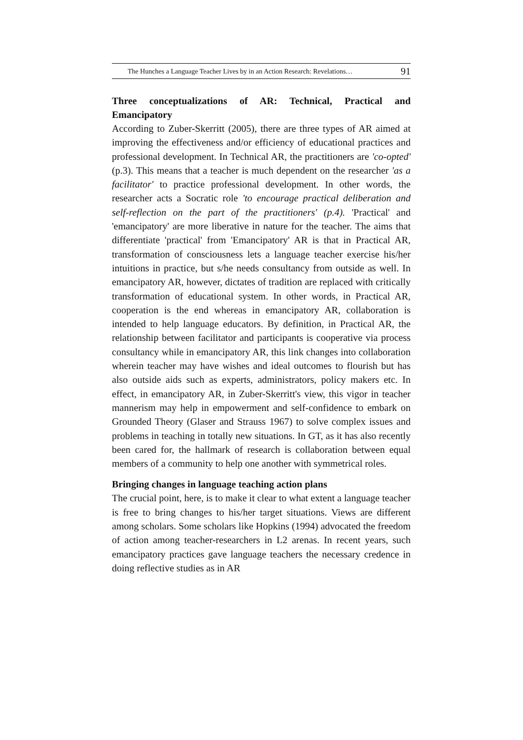The Hunches a Language Teacher Lives by in an Action Research: Revelations… 91
Three conceptualizations of AR: Technical, Practical and Emancipatory
According to Zuber-Skerritt (2005), there are three types of AR aimed at improving the effectiveness and/or efficiency of educational practices and professional development. In Technical AR, the practitioners are 'co-opted' (p.3). This means that a teacher is much dependent on the researcher 'as a facilitator' to practice professional development. In other words, the researcher acts a Socratic role 'to encourage practical deliberation and self-reflection on the part of the practitioners' (p.4). 'Practical' and 'emancipatory' are more liberative in nature for the teacher. The aims that differentiate 'practical' from 'Emancipatory' AR is that in Practical AR, transformation of consciousness lets a language teacher exercise his/her intuitions in practice, but s/he needs consultancy from outside as well. In emancipatory AR, however, dictates of tradition are replaced with critically transformation of educational system. In other words, in Practical AR, cooperation is the end whereas in emancipatory AR, collaboration is intended to help language educators. By definition, in Practical AR, the relationship between facilitator and participants is cooperative via process consultancy while in emancipatory AR, this link changes into collaboration wherein teacher may have wishes and ideal outcomes to flourish but has also outside aids such as experts, administrators, policy makers etc. In effect, in emancipatory AR, in Zuber-Skerritt's view, this vigor in teacher mannerism may help in empowerment and self-confidence to embark on Grounded Theory (Glaser and Strauss 1967) to solve complex issues and problems in teaching in totally new situations. In GT, as it has also recently been cared for, the hallmark of research is collaboration between equal members of a community to help one another with symmetrical roles.
Bringing changes in language teaching action plans
The crucial point, here, is to make it clear to what extent a language teacher is free to bring changes to his/her target situations. Views are different among scholars. Some scholars like Hopkins (1994) advocated the freedom of action among teacher-researchers in L2 arenas. In recent years, such emancipatory practices gave language teachers the necessary credence in doing reflective studies as in AR